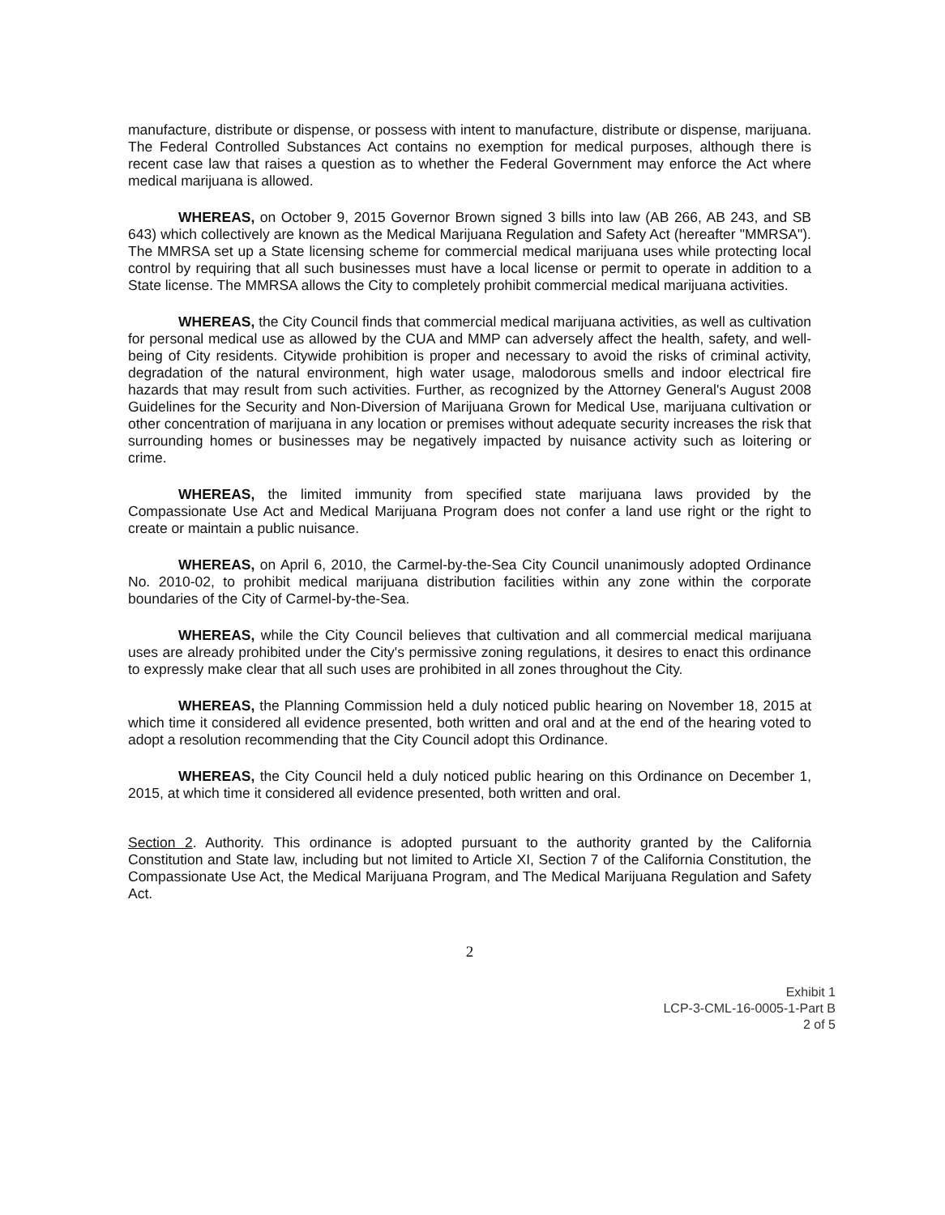manufacture, distribute or dispense, or possess with intent to manufacture, distribute or dispense, marijuana. The Federal Controlled Substances Act contains no exemption for medical purposes, although there is recent case law that raises a question as to whether the Federal Government may enforce the Act where medical marijuana is allowed.
WHEREAS, on October 9, 2015 Governor Brown signed 3 bills into law (AB 266, AB 243, and SB 643) which collectively are known as the Medical Marijuana Regulation and Safety Act (hereafter "MMRSA"). The MMRSA set up a State licensing scheme for commercial medical marijuana uses while protecting local control by requiring that all such businesses must have a local license or permit to operate in addition to a State license. The MMRSA allows the City to completely prohibit commercial medical marijuana activities.
WHEREAS, the City Council finds that commercial medical marijuana activities, as well as cultivation for personal medical use as allowed by the CUA and MMP can adversely affect the health, safety, and well-being of City residents. Citywide prohibition is proper and necessary to avoid the risks of criminal activity, degradation of the natural environment, high water usage, malodorous smells and indoor electrical fire hazards that may result from such activities. Further, as recognized by the Attorney General's August 2008 Guidelines for the Security and Non-Diversion of Marijuana Grown for Medical Use, marijuana cultivation or other concentration of marijuana in any location or premises without adequate security increases the risk that surrounding homes or businesses may be negatively impacted by nuisance activity such as loitering or crime.
WHEREAS, the limited immunity from specified state marijuana laws provided by the Compassionate Use Act and Medical Marijuana Program does not confer a land use right or the right to create or maintain a public nuisance.
WHEREAS, on April 6, 2010, the Carmel-by-the-Sea City Council unanimously adopted Ordinance No. 2010-02, to prohibit medical marijuana distribution facilities within any zone within the corporate boundaries of the City of Carmel-by-the-Sea.
WHEREAS, while the City Council believes that cultivation and all commercial medical marijuana uses are already prohibited under the City's permissive zoning regulations, it desires to enact this ordinance to expressly make clear that all such uses are prohibited in all zones throughout the City.
WHEREAS, the Planning Commission held a duly noticed public hearing on November 18, 2015 at which time it considered all evidence presented, both written and oral and at the end of the hearing voted to adopt a resolution recommending that the City Council adopt this Ordinance.
WHEREAS, the City Council held a duly noticed public hearing on this Ordinance on December 1, 2015, at which time it considered all evidence presented, both written and oral.
Section 2. Authority. This ordinance is adopted pursuant to the authority granted by the California Constitution and State law, including but not limited to Article XI, Section 7 of the California Constitution, the Compassionate Use Act, the Medical Marijuana Program, and The Medical Marijuana Regulation and Safety Act.
2
Exhibit 1
LCP-3-CML-16-0005-1-Part B
2 of 5